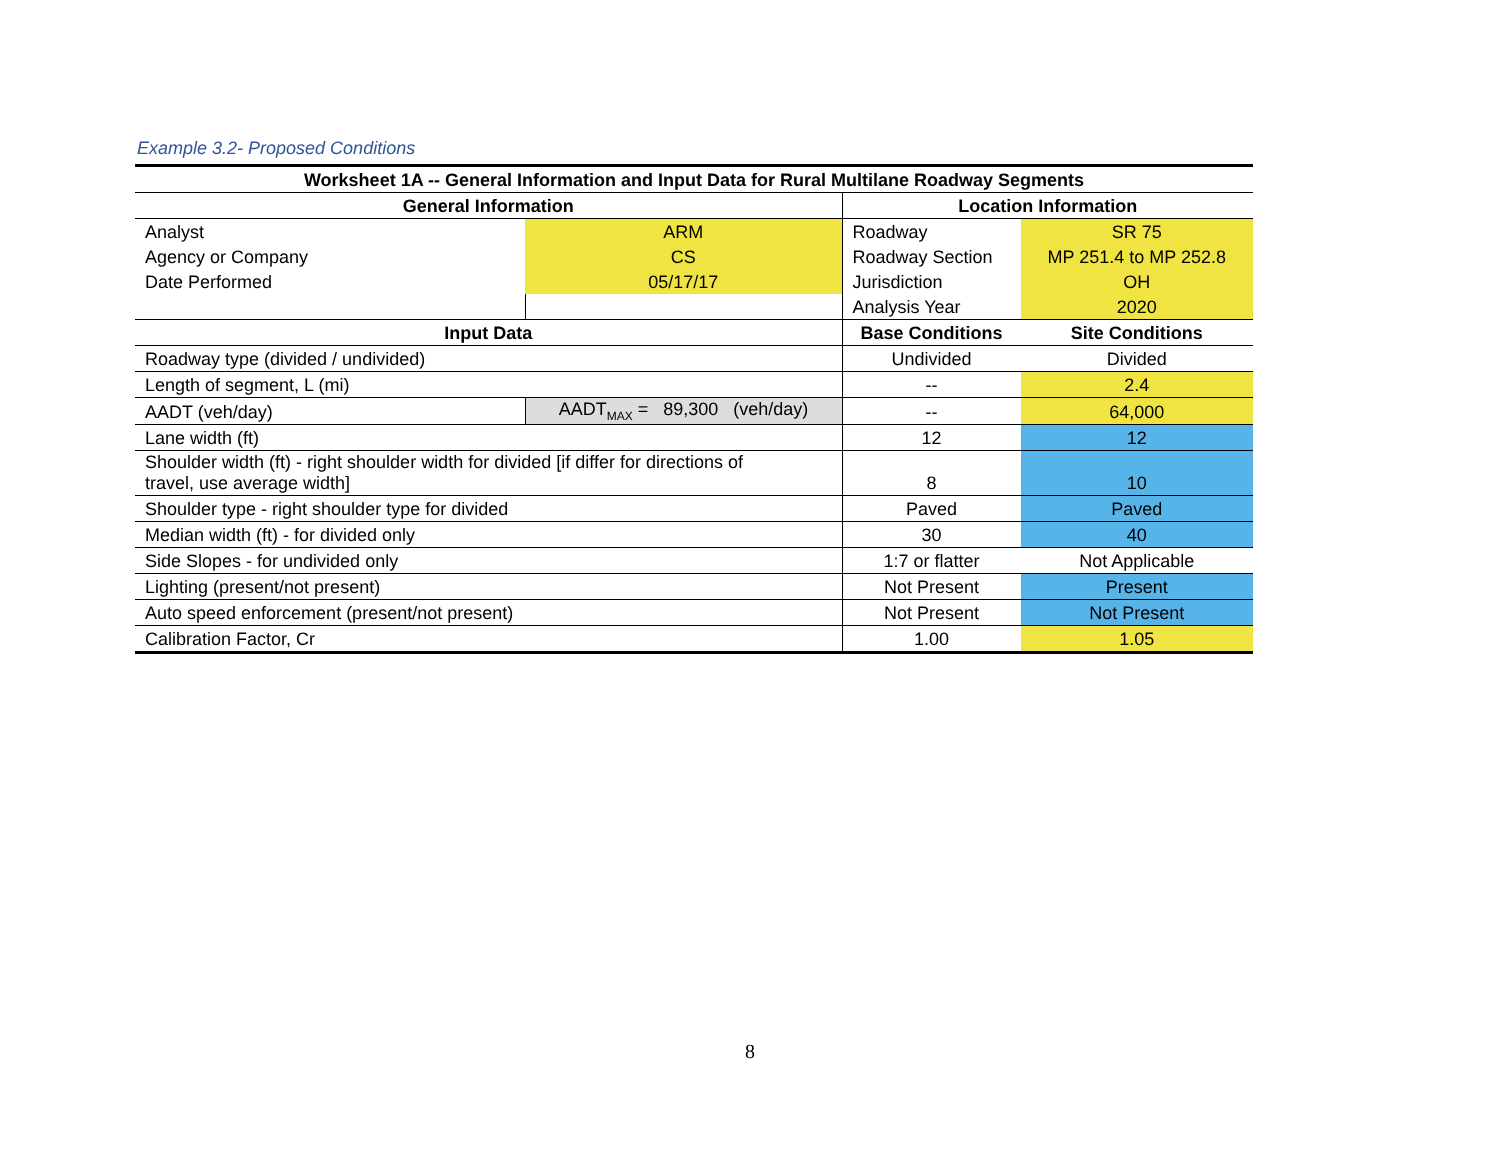Example 3.2- Proposed Conditions
| Worksheet 1A -- General Information and Input Data for Rural Multilane Roadway Segments | | | |
| --- | --- | --- | --- |
| General Information | | Location Information | |
| Analyst | ARM | Roadway | SR 75 |
| Agency or Company | CS | Roadway Section | MP 251.4 to MP 252.8 |
| Date Performed | 05/17/17 | Jurisdiction | OH |
| | | Analysis Year | 2020 |
| Input Data | | Base Conditions | Site Conditions |
| Roadway type (divided / undivided) | | Undivided | Divided |
| Length of segment, L (mi) | | -- | 2.4 |
| AADT (veh/day) | AADT<sub>MAX</sub> = 89,300 (veh/day) | -- | 64,000 |
| Lane width (ft) | | 12 | 12 |
| Shoulder width (ft) - right shoulder width for divided [if differ for directions of travel, use average width] | | 8 | 10 |
| Shoulder type - right shoulder type for divided | | Paved | Paved |
| Median width (ft) - for divided only | | 30 | 40 |
| Side Slopes - for undivided only | | 1:7 or flatter | Not Applicable |
| Lighting (present/not present) | | Not Present | Present |
| Auto speed enforcement (present/not present) | | Not Present | Not Present |
| Calibration Factor, Cr | | 1.00 | 1.05 |
8